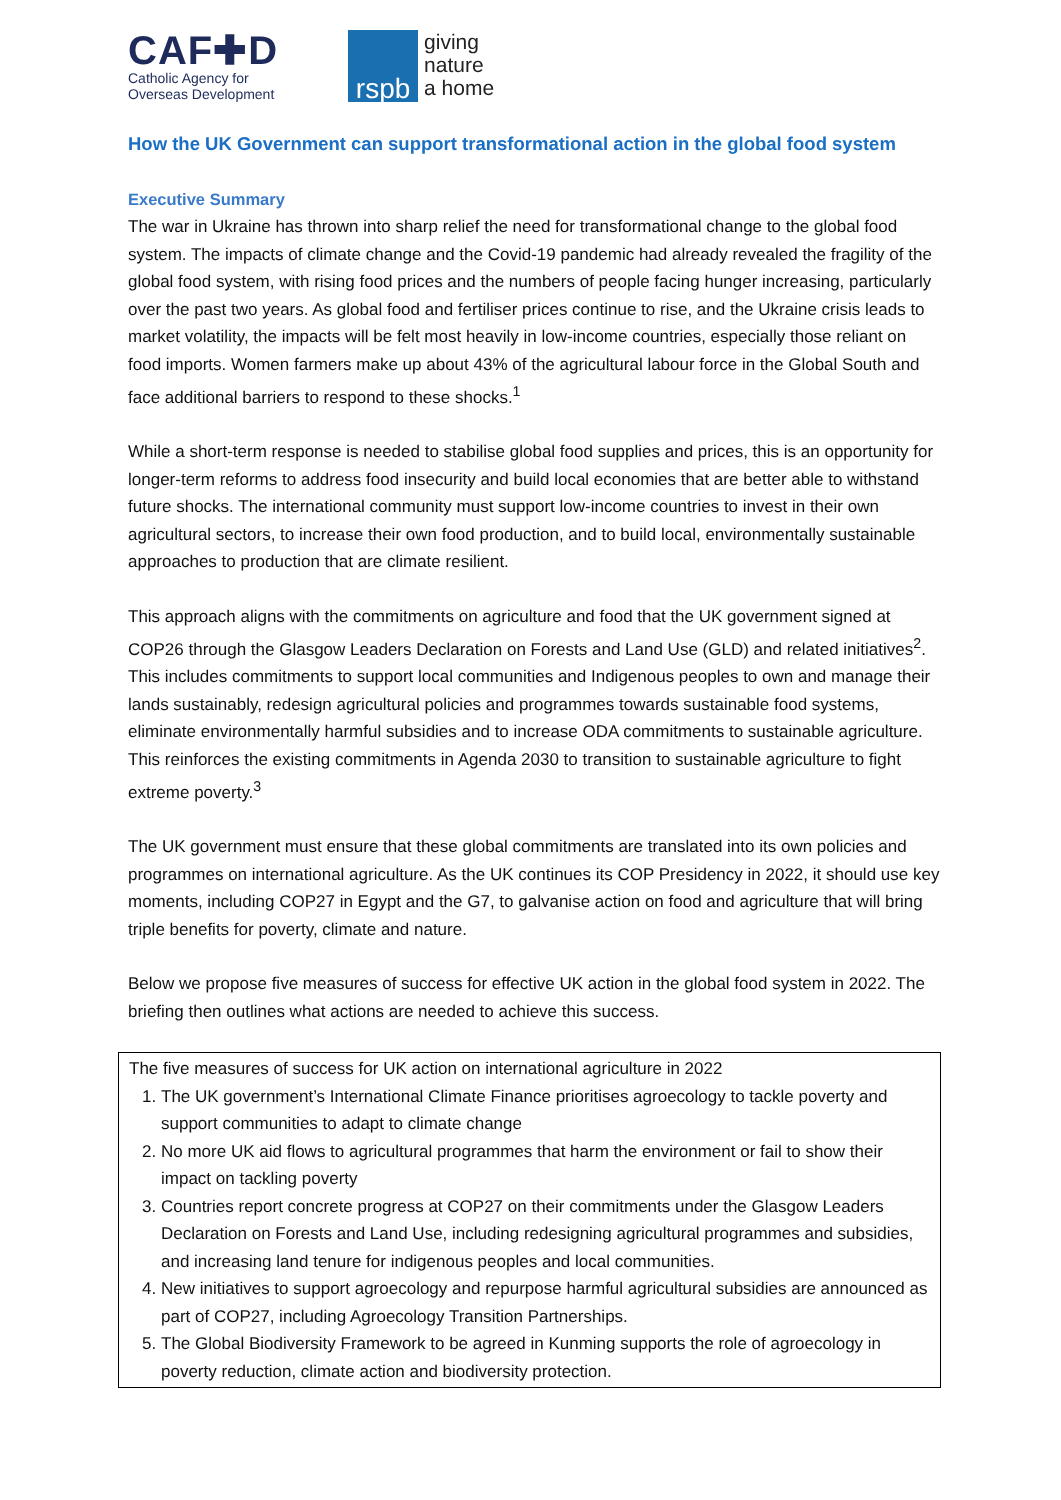CAF✚D
Catholic Agency for
Overseas Development
rspb
giving
nature
a home
How the UK Government can support transformational action in the global food system
Executive Summary
The war in Ukraine has thrown into sharp relief the need for transformational change to the global food system. The impacts of climate change and the Covid-19 pandemic had already revealed the fragility of the global food system, with rising food prices and the numbers of people facing hunger increasing, particularly over the past two years. As global food and fertiliser prices continue to rise, and the Ukraine crisis leads to market volatility, the impacts will be felt most heavily in low-income countries, especially those reliant on food imports. Women farmers make up about 43% of the agricultural labour force in the Global South and face additional barriers to respond to these shocks.<sup>1</sup>
While a short-term response is needed to stabilise global food supplies and prices, this is an opportunity for longer-term reforms to address food insecurity and build local economies that are better able to withstand future shocks. The international community must support low-income countries to invest in their own agricultural sectors, to increase their own food production, and to build local, environmentally sustainable approaches to production that are climate resilient.
This approach aligns with the commitments on agriculture and food that the UK government signed at COP26 through the Glasgow Leaders Declaration on Forests and Land Use (GLD) and related initiatives<sup>2</sup>. This includes commitments to support local communities and Indigenous peoples to own and manage their lands sustainably, redesign agricultural policies and programmes towards sustainable food systems, eliminate environmentally harmful subsidies and to increase ODA commitments to sustainable agriculture. This reinforces the existing commitments in Agenda 2030 to transition to sustainable agriculture to fight extreme poverty.<sup>3</sup>
The UK government must ensure that these global commitments are translated into its own policies and programmes on international agriculture. As the UK continues its COP Presidency in 2022, it should use key moments, including COP27 in Egypt and the G7, to galvanise action on food and agriculture that will bring triple benefits for poverty, climate and nature.
Below we propose five measures of success for effective UK action in the global food system in 2022. The briefing then outlines what actions are needed to achieve this success.
The five measures of success for UK action on international agriculture in 2022
1. The UK government’s International Climate Finance prioritises agroecology to tackle poverty and support communities to adapt to climate change
2. No more UK aid flows to agricultural programmes that harm the environment or fail to show their impact on tackling poverty
3. Countries report concrete progress at COP27 on their commitments under the Glasgow Leaders Declaration on Forests and Land Use, including redesigning agricultural programmes and subsidies, and increasing land tenure for indigenous peoples and local communities.
4. New initiatives to support agroecology and repurpose harmful agricultural subsidies are announced as part of COP27, including Agroecology Transition Partnerships.
5. The Global Biodiversity Framework to be agreed in Kunming supports the role of agroecology in poverty reduction, climate action and biodiversity protection.